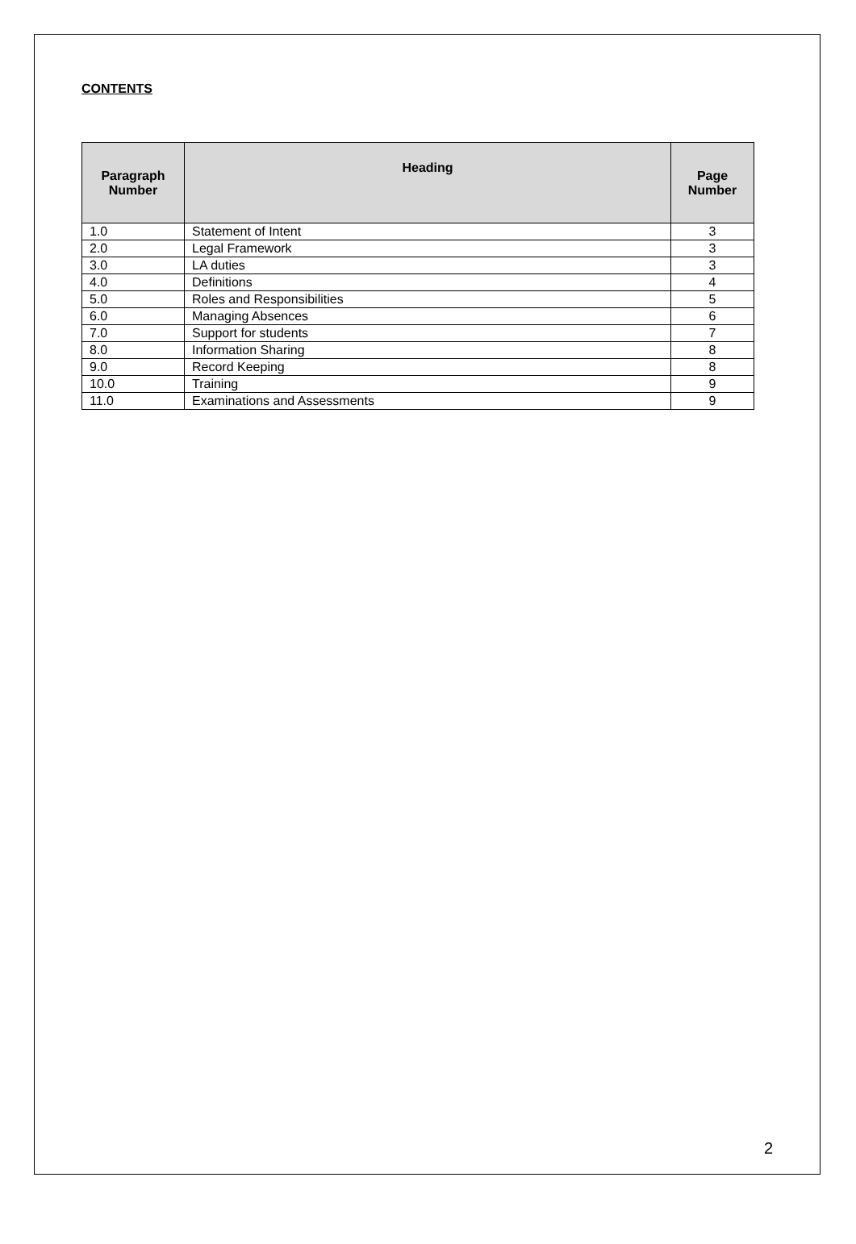CONTENTS
| Paragraph Number | Heading | Page Number |
| --- | --- | --- |
| 1.0 | Statement of Intent | 3 |
| 2.0 | Legal Framework | 3 |
| 3.0 | LA duties | 3 |
| 4.0 | Definitions | 4 |
| 5.0 | Roles and Responsibilities | 5 |
| 6.0 | Managing Absences | 6 |
| 7.0 | Support for students | 7 |
| 8.0 | Information Sharing | 8 |
| 9.0 | Record Keeping | 8 |
| 10.0 | Training | 9 |
| 11.0 | Examinations and Assessments | 9 |
2